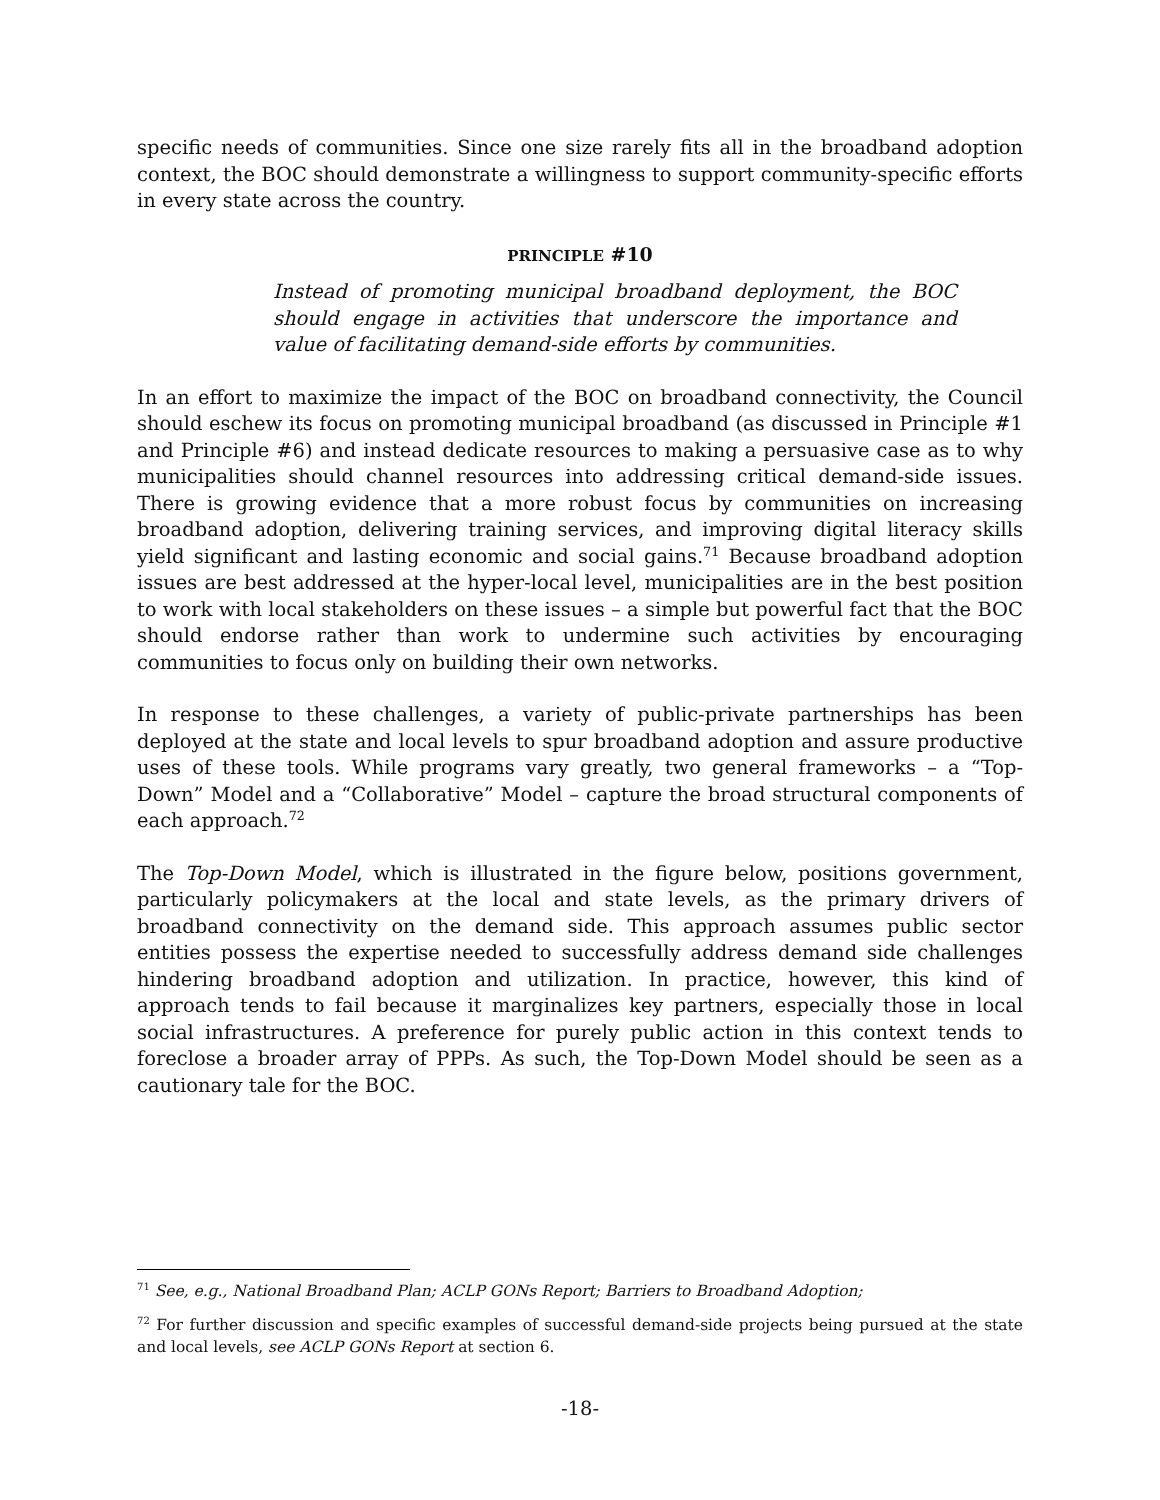specific needs of communities. Since one size rarely fits all in the broadband adoption context, the BOC should demonstrate a willingness to support community-specific efforts in every state across the country.
PRINCIPLE #10
Instead of promoting municipal broadband deployment, the BOC should engage in activities that underscore the importance and value of facilitating demand-side efforts by communities.
In an effort to maximize the impact of the BOC on broadband connectivity, the Council should eschew its focus on promoting municipal broadband (as discussed in Principle #1 and Principle #6) and instead dedicate resources to making a persuasive case as to why municipalities should channel resources into addressing critical demand-side issues. There is growing evidence that a more robust focus by communities on increasing broadband adoption, delivering training services, and improving digital literacy skills yield significant and lasting economic and social gains.<sup>71</sup> Because broadband adoption issues are best addressed at the hyper-local level, municipalities are in the best position to work with local stakeholders on these issues – a simple but powerful fact that the BOC should endorse rather than work to undermine such activities by encouraging communities to focus only on building their own networks.
In response to these challenges, a variety of public-private partnerships has been deployed at the state and local levels to spur broadband adoption and assure productive uses of these tools. While programs vary greatly, two general frameworks – a “Top-Down” Model and a “Collaborative” Model – capture the broad structural components of each approach.<sup>72</sup>
The Top-Down Model, which is illustrated in the figure below, positions government, particularly policymakers at the local and state levels, as the primary drivers of broadband connectivity on the demand side. This approach assumes public sector entities possess the expertise needed to successfully address demand side challenges hindering broadband adoption and utilization. In practice, however, this kind of approach tends to fail because it marginalizes key partners, especially those in local social infrastructures. A preference for purely public action in this context tends to foreclose a broader array of PPPs. As such, the Top-Down Model should be seen as a cautionary tale for the BOC.
<sup>71</sup> See, e.g., National Broadband Plan; ACLP GONs Report; Barriers to Broadband Adoption;
<sup>72</sup> For further discussion and specific examples of successful demand-side projects being pursued at the state and local levels, see ACLP GONs Report at section 6.
-18-